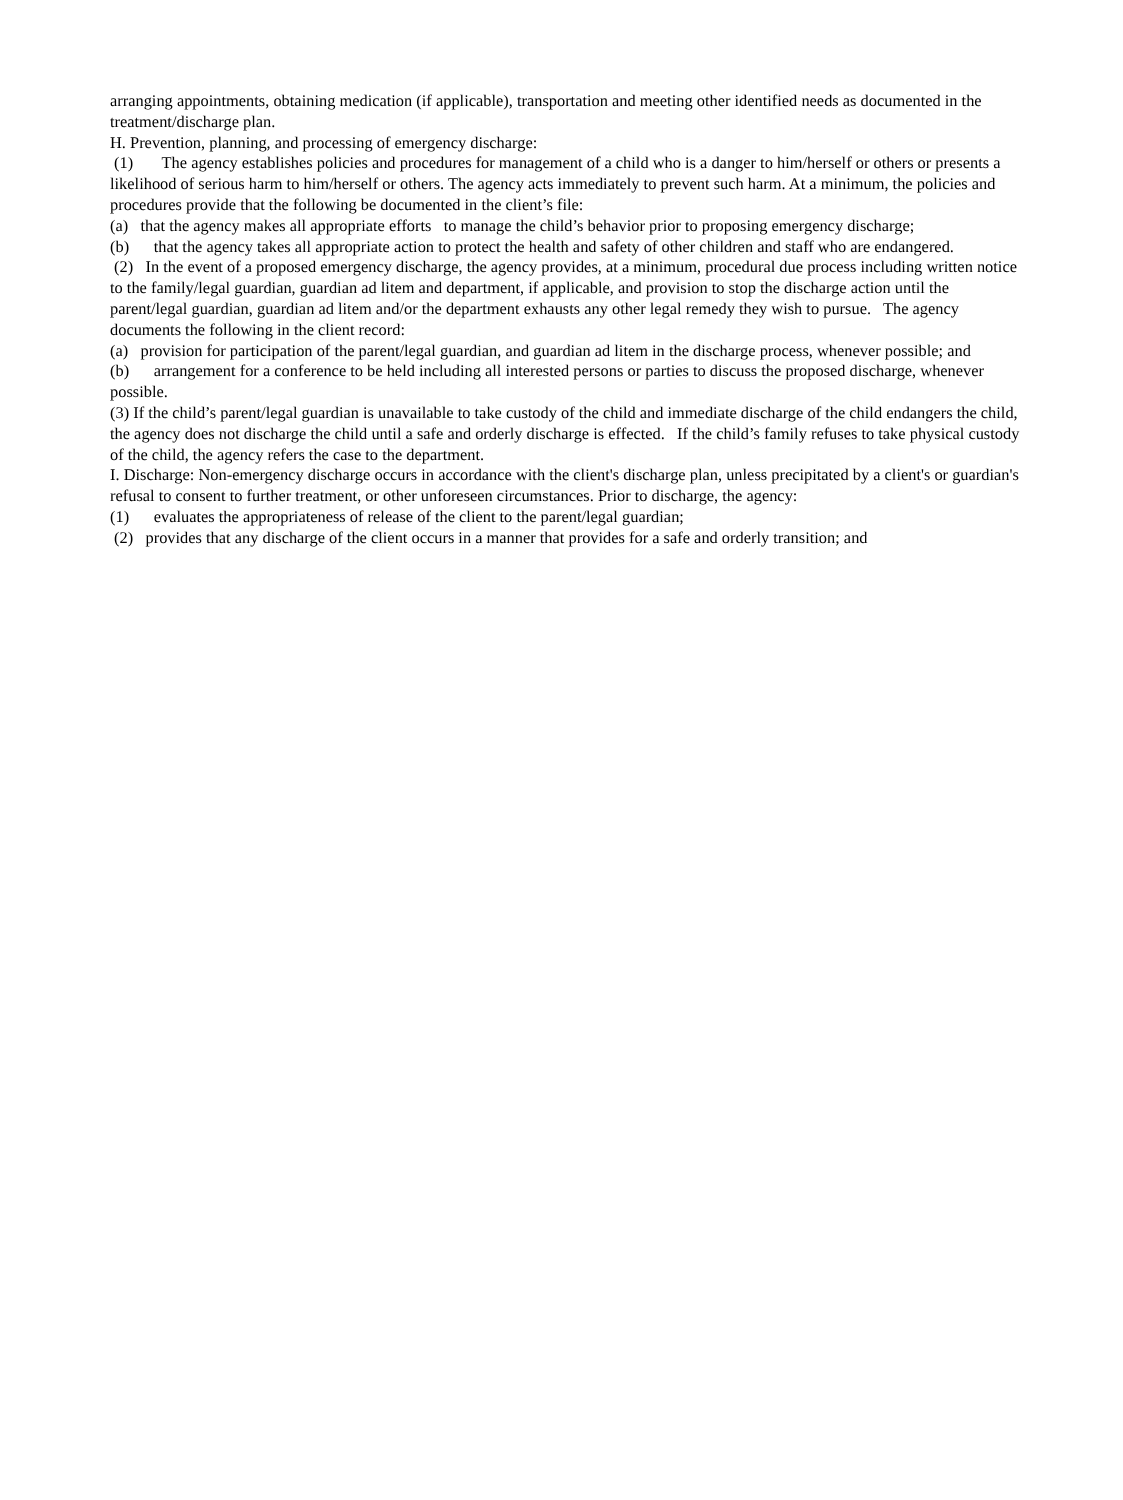arranging appointments, obtaining medication (if applicable), transportation and meeting other identified needs as documented in the treatment/discharge plan.
H. Prevention, planning, and processing of emergency discharge:
(1) The agency establishes policies and procedures for management of a child who is a danger to him/herself or others or presents a likelihood of serious harm to him/herself or others. The agency acts immediately to prevent such harm. At a minimum, the policies and procedures provide that the following be documented in the client’s file:
(a) that the agency makes all appropriate efforts to manage the child’s behavior prior to proposing emergency discharge;
(b) that the agency takes all appropriate action to protect the health and safety of other children and staff who are endangered.
(2) In the event of a proposed emergency discharge, the agency provides, at a minimum, procedural due process including written notice to the family/legal guardian, guardian ad litem and department, if applicable, and provision to stop the discharge action until the parent/legal guardian, guardian ad litem and/or the department exhausts any other legal remedy they wish to pursue. The agency documents the following in the client record:
(a) provision for participation of the parent/legal guardian, and guardian ad litem in the discharge process, whenever possible; and
(b) arrangement for a conference to be held including all interested persons or parties to discuss the proposed discharge, whenever possible.
(3) If the child’s parent/legal guardian is unavailable to take custody of the child and immediate discharge of the child endangers the child, the agency does not discharge the child until a safe and orderly discharge is effected. If the child’s family refuses to take physical custody of the child, the agency refers the case to the department.
I. Discharge: Non-emergency discharge occurs in accordance with the client's discharge plan, unless precipitated by a client's or guardian's refusal to consent to further treatment, or other unforeseen circumstances. Prior to discharge, the agency:
(1) evaluates the appropriateness of release of the client to the parent/legal guardian;
(2) provides that any discharge of the client occurs in a manner that provides for a safe and orderly transition; and